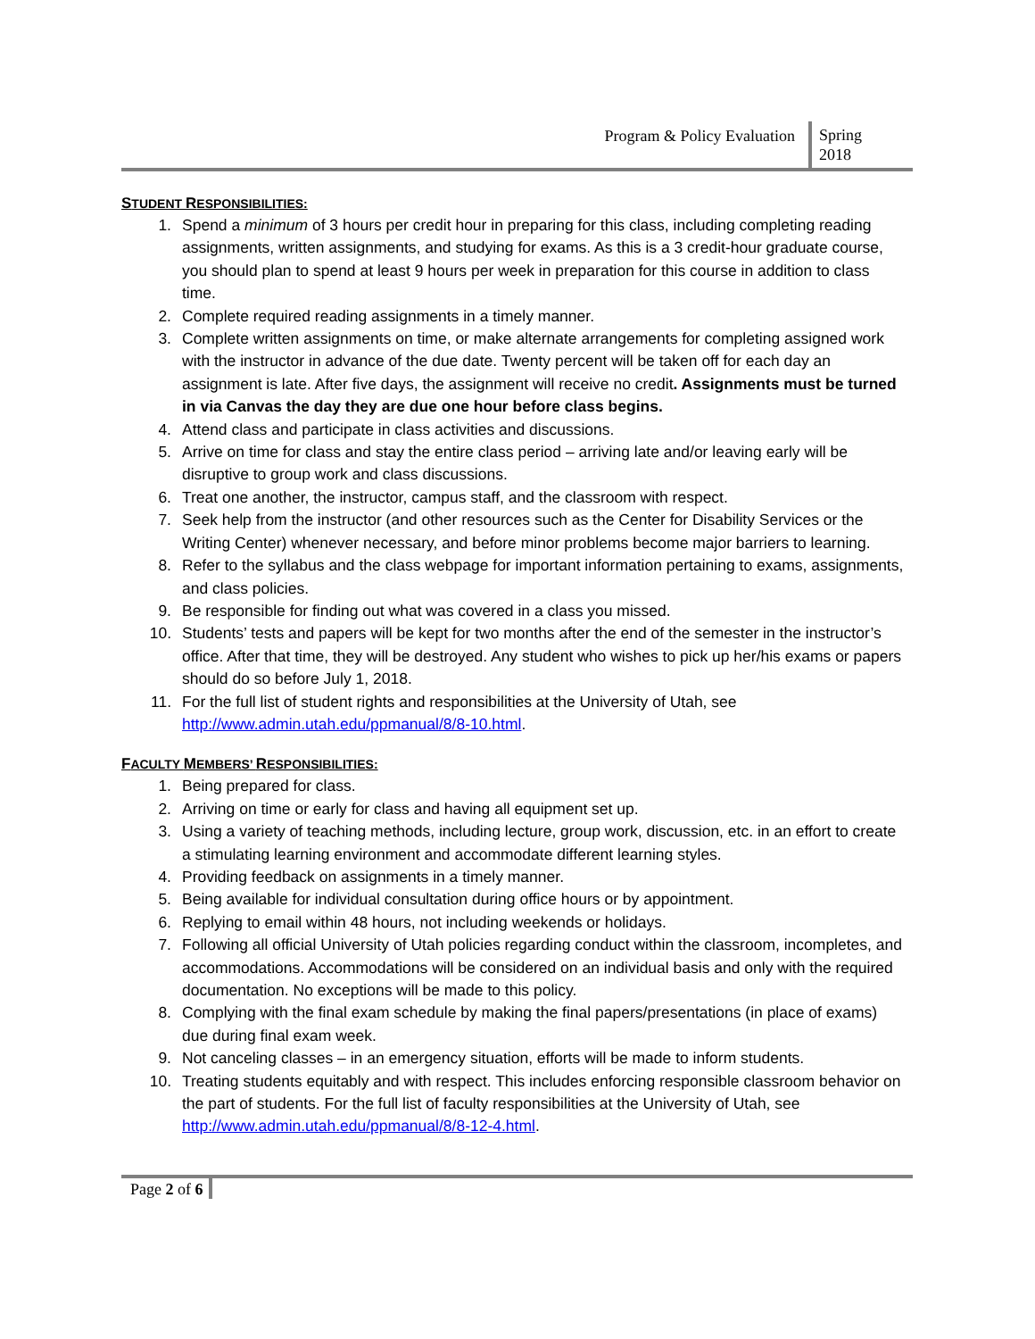Program & Policy Evaluation
Spring
2018
STUDENT RESPONSIBILITIES:
1. Spend a minimum of 3 hours per credit hour in preparing for this class, including completing reading assignments, written assignments, and studying for exams. As this is a 3 credit-hour graduate course, you should plan to spend at least 9 hours per week in preparation for this course in addition to class time.
2. Complete required reading assignments in a timely manner.
3. Complete written assignments on time, or make alternate arrangements for completing assigned work with the instructor in advance of the due date. Twenty percent will be taken off for each day an assignment is late. After five days, the assignment will receive no credit. Assignments must be turned in via Canvas the day they are due one hour before class begins.
4. Attend class and participate in class activities and discussions.
5. Arrive on time for class and stay the entire class period – arriving late and/or leaving early will be disruptive to group work and class discussions.
6. Treat one another, the instructor, campus staff, and the classroom with respect.
7. Seek help from the instructor (and other resources such as the Center for Disability Services or the Writing Center) whenever necessary, and before minor problems become major barriers to learning.
8. Refer to the syllabus and the class webpage for important information pertaining to exams, assignments, and class policies.
9. Be responsible for finding out what was covered in a class you missed.
10. Students’ tests and papers will be kept for two months after the end of the semester in the instructor’s office. After that time, they will be destroyed. Any student who wishes to pick up her/his exams or papers should do so before July 1, 2018.
11. For the full list of student rights and responsibilities at the University of Utah, see http://www.admin.utah.edu/ppmanual/8/8-10.html.
FACULTY MEMBERS’ RESPONSIBILITIES:
1. Being prepared for class.
2. Arriving on time or early for class and having all equipment set up.
3. Using a variety of teaching methods, including lecture, group work, discussion, etc. in an effort to create a stimulating learning environment and accommodate different learning styles.
4. Providing feedback on assignments in a timely manner.
5. Being available for individual consultation during office hours or by appointment.
6. Replying to email within 48 hours, not including weekends or holidays.
7. Following all official University of Utah policies regarding conduct within the classroom, incompletes, and accommodations. Accommodations will be considered on an individual basis and only with the required documentation. No exceptions will be made to this policy.
8. Complying with the final exam schedule by making the final papers/presentations (in place of exams) due during final exam week.
9. Not canceling classes – in an emergency situation, efforts will be made to inform students.
10. Treating students equitably and with respect. This includes enforcing responsible classroom behavior on the part of students. For the full list of faculty responsibilities at the University of Utah, see http://www.admin.utah.edu/ppmanual/8/8-12-4.html.
Page 2 of 6